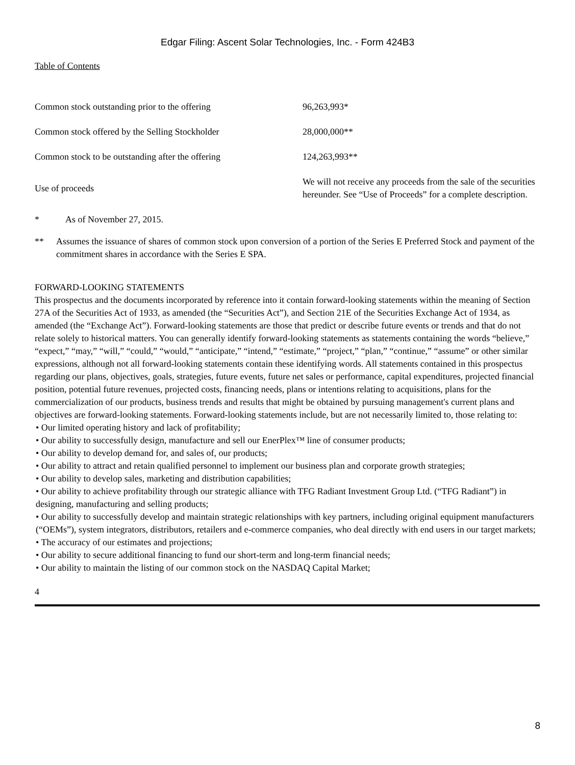Edgar Filing: Ascent Solar Technologies, Inc. - Form 424B3
Table of Contents
| Common stock outstanding prior to the offering | 96,263,993* |
| Common stock offered by the Selling Stockholder | 28,000,000** |
| Common stock to be outstanding after the offering | 124,263,993** |
| Use of proceeds | We will not receive any proceeds from the sale of the securities hereunder. See “Use of Proceeds” for a complete description. |
* As of November 27, 2015.
** Assumes the issuance of shares of common stock upon conversion of a portion of the Series E Preferred Stock and payment of the commitment shares in accordance with the Series E SPA.
FORWARD-LOOKING STATEMENTS
This prospectus and the documents incorporated by reference into it contain forward-looking statements within the meaning of Section 27A of the Securities Act of 1933, as amended (the “Securities Act”), and Section 21E of the Securities Exchange Act of 1934, as amended (the “Exchange Act”). Forward-looking statements are those that predict or describe future events or trends and that do not relate solely to historical matters. You can generally identify forward-looking statements as statements containing the words “believe,” “expect,” “may,” “will,” “could,” “would,” “anticipate,” “intend,” “estimate,” “project,” “plan,” “continue,” “assume” or other similar expressions, although not all forward-looking statements contain these identifying words. All statements contained in this prospectus regarding our plans, objectives, goals, strategies, future events, future net sales or performance, capital expenditures, projected financial position, potential future revenues, projected costs, financing needs, plans or intentions relating to acquisitions, plans for the commercialization of our products, business trends and results that might be obtained by pursuing management's current plans and objectives are forward-looking statements. Forward-looking statements include, but are not necessarily limited to, those relating to:
• Our limited operating history and lack of profitability;
• Our ability to successfully design, manufacture and sell our EnerPlex™ line of consumer products;
• Our ability to develop demand for, and sales of, our products;
• Our ability to attract and retain qualified personnel to implement our business plan and corporate growth strategies;
• Our ability to develop sales, marketing and distribution capabilities;
• Our ability to achieve profitability through our strategic alliance with TFG Radiant Investment Group Ltd. (“TFG Radiant”) in designing, manufacturing and selling products;
• Our ability to successfully develop and maintain strategic relationships with key partners, including original equipment manufacturers (“OEMs”), system integrators, distributors, retailers and e-commerce companies, who deal directly with end users in our target markets;
• The accuracy of our estimates and projections;
• Our ability to secure additional financing to fund our short-term and long-term financial needs;
• Our ability to maintain the listing of our common stock on the NASDAQ Capital Market;
4
8